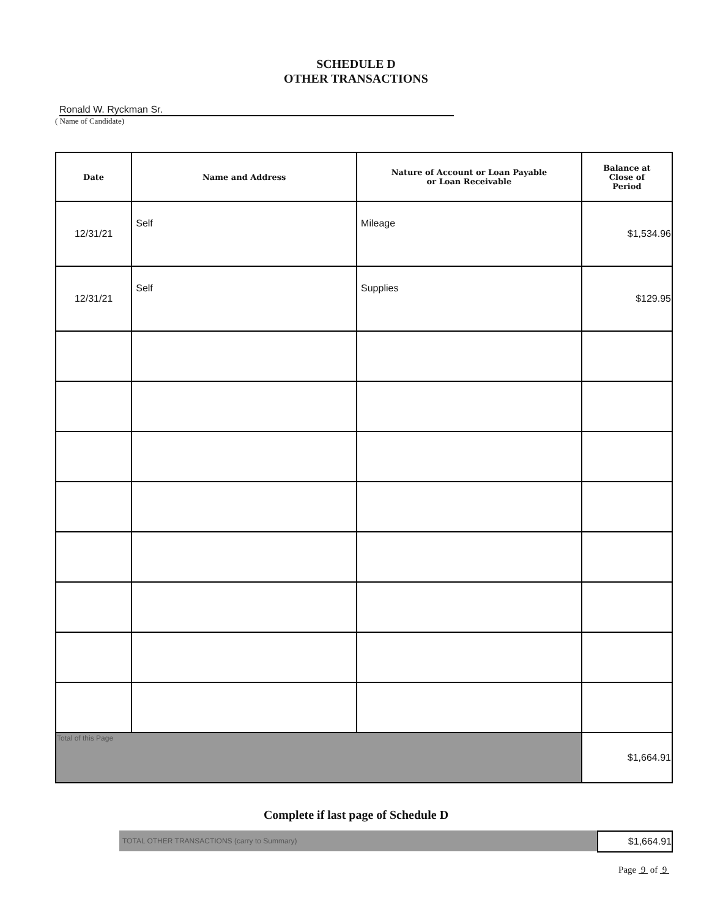SCHEDULE D
OTHER TRANSACTIONS
Ronald W. Ryckman Sr.
( Name of Candidate)
| Date | Name and Address | Nature of Account or Loan Payable or Loan Receivable | Balance at Close of Period |
| --- | --- | --- | --- |
| 12/31/21 | Self | Mileage | $1,534.96 |
| 12/31/21 | Self | Supplies | $129.95 |
| Total of this Page | | | $1,664.91 |
Complete if last page of Schedule D
TOTAL OTHER TRANSACTIONS (carry to Summary)
$1,664.91
Page 9 of 9